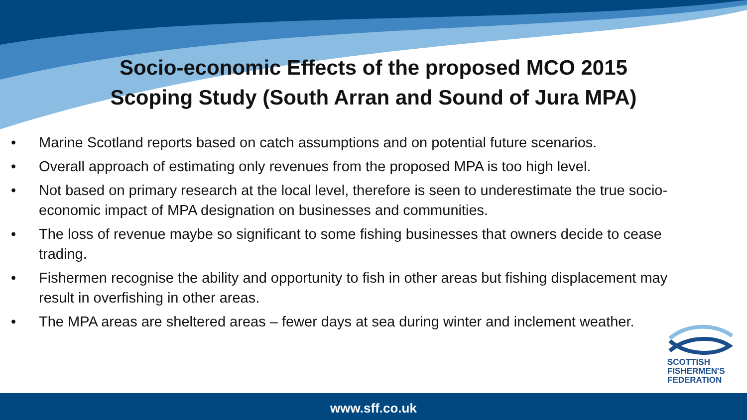Socio-economic Effects of the proposed MCO 2015
Scoping Study (South Arran and Sound of Jura MPA)
• Marine Scotland reports based on catch assumptions and on potential future scenarios.
• Overall approach of estimating only revenues from the proposed MPA is too high level.
• Not based on primary research at the local level, therefore is seen to underestimate the true socio-economic impact of MPA designation on businesses and communities.
• The loss of revenue maybe so significant to some fishing businesses that owners decide to cease trading.
• Fishermen recognise the ability and opportunity to fish in other areas but fishing displacement may result in overfishing in other areas.
• The MPA areas are sheltered areas – fewer days at sea during winter and inclement weather.
SCOTTISH
FISHERMEN'S
FEDERATION
www.sff.co.uk